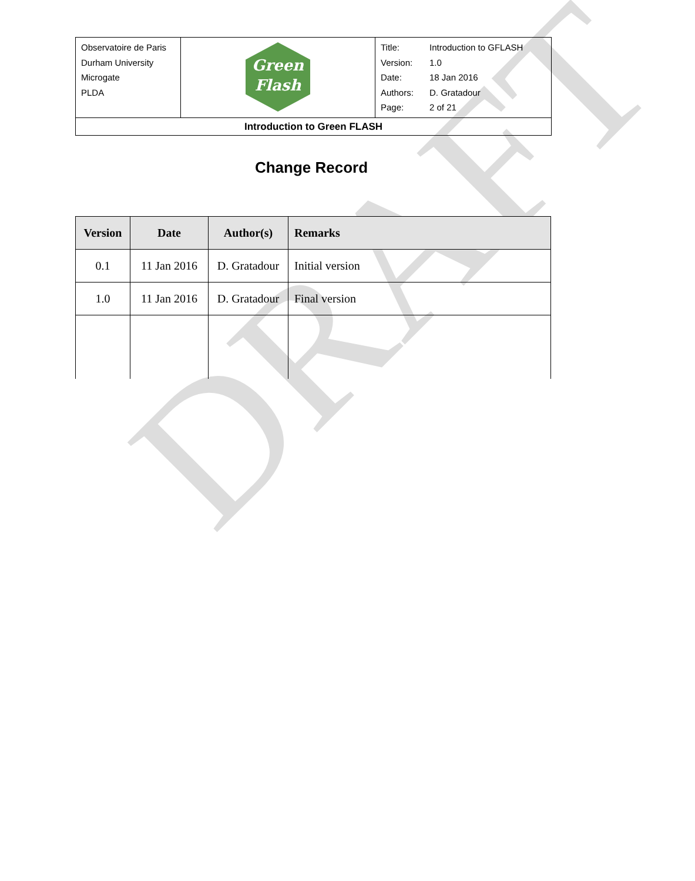DRAFT
| Observatoire de Paris Durham University Microgate PLDA | Green Flash | / Title: / Introduction to GFLASH / / Version: / 1.0 / / Date: / 18 Jan 2016 / / Authors: / D. Gratadour / / Page: / 2 of 21 / |
| Introduction to Green FLASH | | |
Change Record
| Version | Date | Author(s) | Remarks |
| --- | --- | --- | --- |
| 0.1 | 11 Jan 2016 | D. Gratadour | Initial version |
| 1.0 | 11 Jan 2016 | D. Gratadour | Final version |